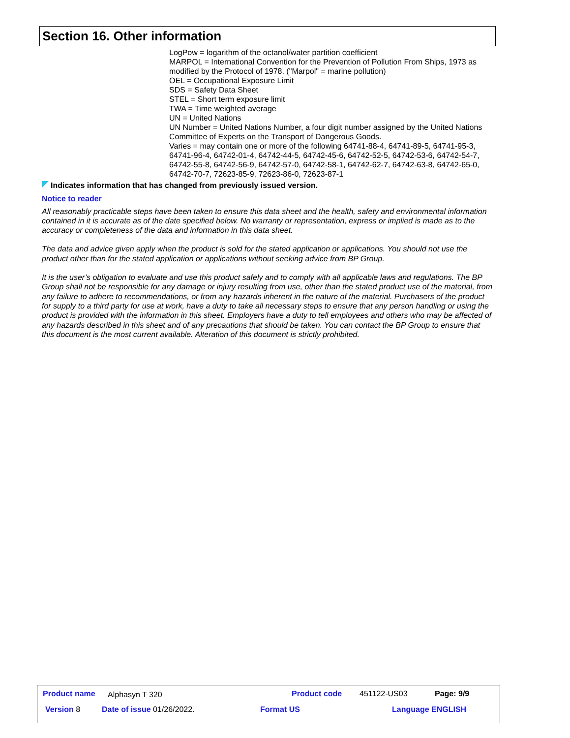Section 16. Other information
LogPow = logarithm of the octanol/water partition coefficient
MARPOL = International Convention for the Prevention of Pollution From Ships, 1973 as modified by the Protocol of 1978. ("Marpol" = marine pollution)
OEL = Occupational Exposure Limit
SDS = Safety Data Sheet
STEL = Short term exposure limit
TWA = Time weighted average
UN = United Nations
UN Number = United Nations Number, a four digit number assigned by the United Nations Committee of Experts on the Transport of Dangerous Goods.
Varies = may contain one or more of the following 64741-88-4, 64741-89-5, 64741-95-3, 64741-96-4, 64742-01-4, 64742-44-5, 64742-45-6, 64742-52-5, 64742-53-6, 64742-54-7, 64742-55-8, 64742-56-9, 64742-57-0, 64742-58-1, 64742-62-7, 64742-63-8, 64742-65-0, 64742-70-7, 72623-85-9, 72623-86-0, 72623-87-1
Indicates information that has changed from previously issued version.
Notice to reader
All reasonably practicable steps have been taken to ensure this data sheet and the health, safety and environmental information contained in it is accurate as of the date specified below. No warranty or representation, express or implied is made as to the accuracy or completeness of the data and information in this data sheet.
The data and advice given apply when the product is sold for the stated application or applications. You should not use the product other than for the stated application or applications without seeking advice from BP Group.
It is the user’s obligation to evaluate and use this product safely and to comply with all applicable laws and regulations. The BP Group shall not be responsible for any damage or injury resulting from use, other than the stated product use of the material, from any failure to adhere to recommendations, or from any hazards inherent in the nature of the material. Purchasers of the product for supply to a third party for use at work, have a duty to take all necessary steps to ensure that any person handling or using the product is provided with the information in this sheet. Employers have a duty to tell employees and others who may be affected of any hazards described in this sheet and of any precautions that should be taken. You can contact the BP Group to ensure that this document is the most current available. Alteration of this document is strictly prohibited.
Product name Alphasyn T 320 Product code 451122-US03 Page: 9/9
Version 8 Date of issue 01/26/2022. Format US Language ENGLISH